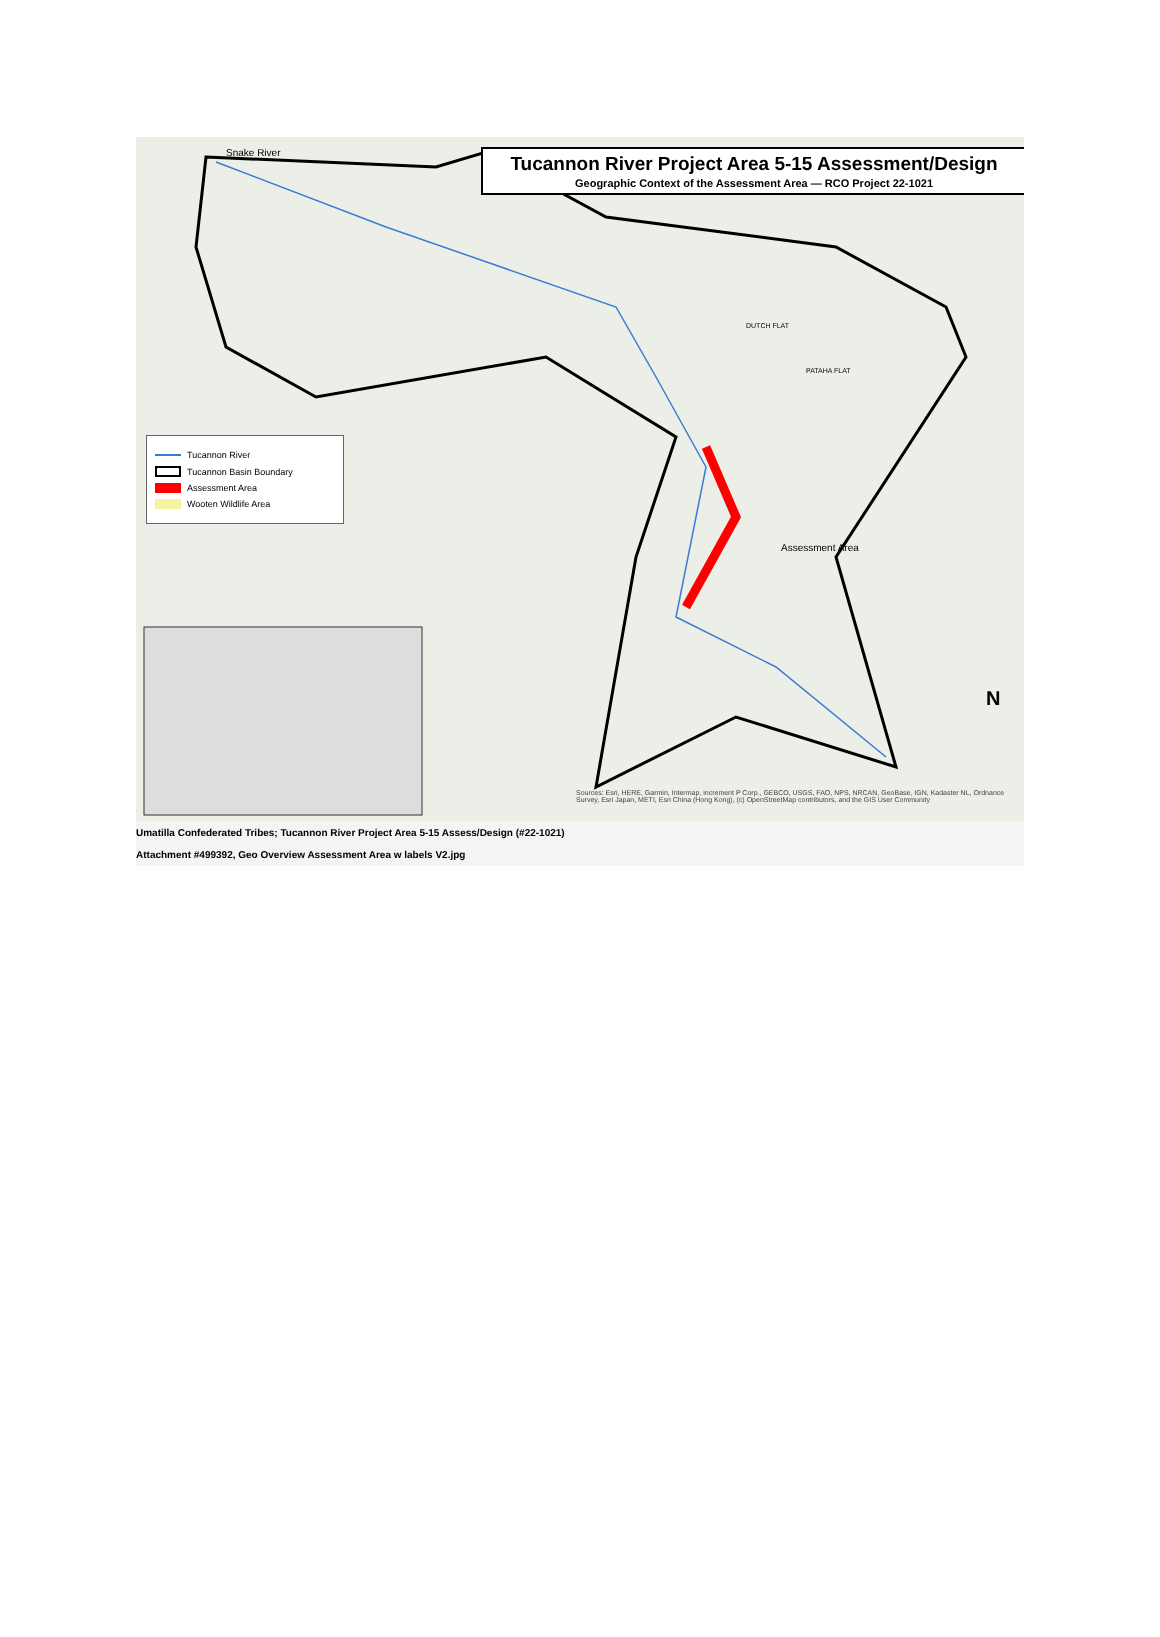Snake River
Assessment Area
DUTCH FLAT
PATAHA FLAT
N
Tucannon River Project Area 5-15 Assessment/Design
Geographic Context of the Assessment Area — RCO Project 22-1021
Tucannon River
Tucannon Basin Boundary
Assessment Area
Wooten Wildlife Area
Sources: Esri, HERE, Garmin, Intermap, increment P Corp., GEBCO, USGS, FAO, NPS, NRCAN, GeoBase, IGN, Kadaster NL, Ordnance Survey, Esri Japan, METI, Esri China (Hong Kong), (c) OpenStreetMap contributors, and the GIS User Community
Umatilla Confederated Tribes; Tucannon River Project Area 5-15 Assess/Design (#22-1021)
Attachment #499392, Geo Overview Assessment Area w labels V2.jpg